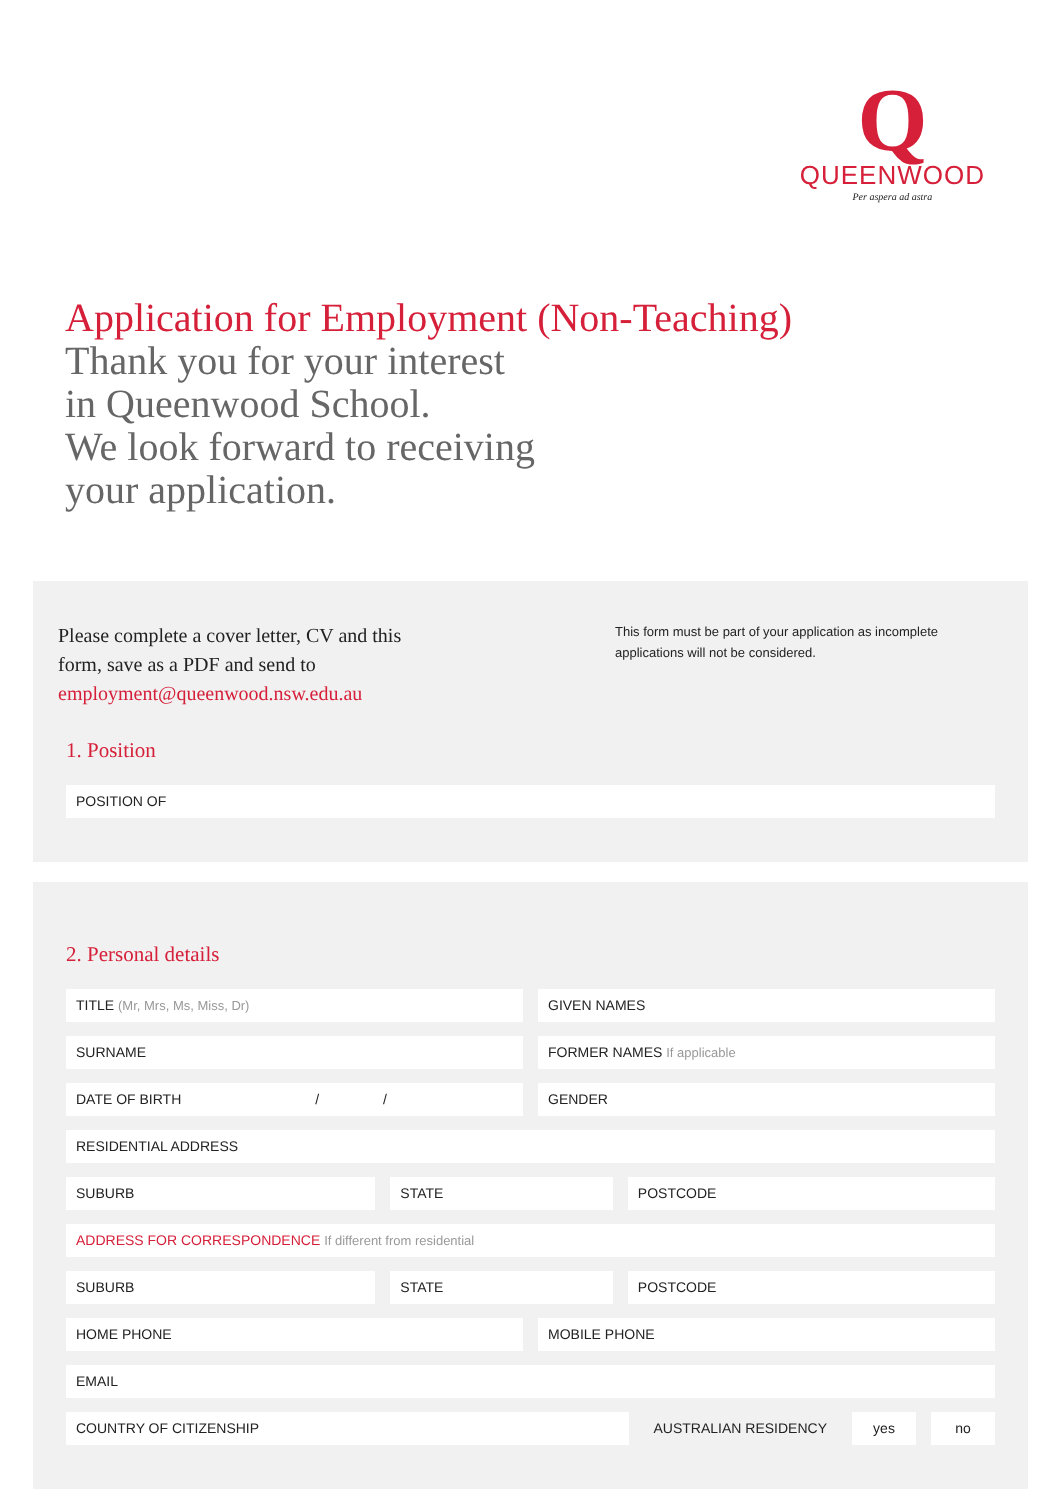Q
QUEENWOOD
Per aspera ad astra
Application for Employment (Non-Teaching)
Thank you for your interest
in Queenwood School.
We look forward to receiving
your application.
Please complete a cover letter, CV and this
form, save as a PDF and send to
employment@queenwood.nsw.edu.au
This form must be part of your application as incomplete applications will not be considered.
1. Position
POSITION OF
2. Personal details
TITLE (Mr, Mrs, Ms, Miss, Dr) GIVEN NAMES
SURNAME FORMER NAMES If applicable
DATE OF BIRTH / / GENDER
RESIDENTIAL ADDRESS
SUBURB STATE POSTCODE
ADDRESS FOR CORRESPONDENCE If different from residential
SUBURB STATE POSTCODE
HOME PHONE MOBILE PHONE
EMAIL
COUNTRY OF CITIZENSHIP
AUSTRALIAN RESIDENCY
yes no